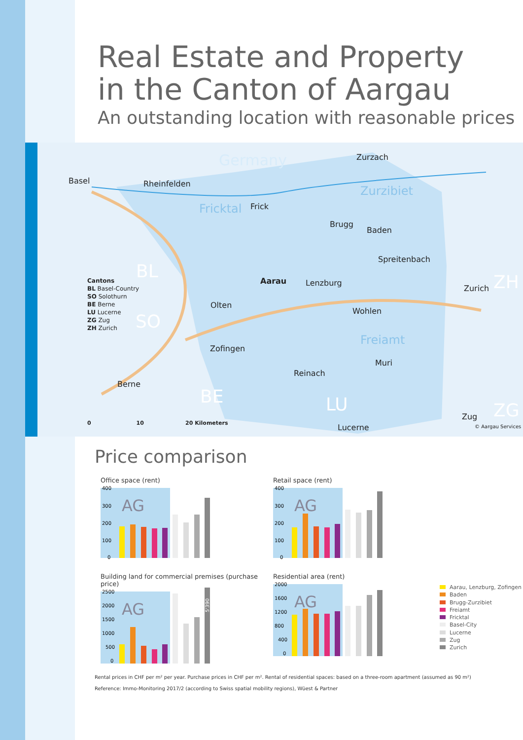Real Estate and Property
in the Canton of Aargau
An outstanding location with reasonable prices
Basel Rheinfelden
Zurzach
Zurzibiet
Germany
Fricktal Frick
Brugg
Baden
Spreitenbach
Aarau Lenzburg
Zurich
Olten
Wohlen
Freiamt
Zofingen
Muri
Reinach
Berne
Zug
Lucerne
BL
SO
BE LU
ZH
ZG
Cantons
BL Basel-Country
SO Solothurn
BE Berne
LU Lucerne
ZG Zug
ZH Zurich
0 10 20 Kilometers
© Aargau Services
Price comparison
Office space (rent)
400
300
200
100
0
AG
Retail space (rent)
400
300
200
100
0
AG
Building land for commercial premises (purchase price)
2500
2000
1500
1000
500
0
AG
5'390
Residential area (rent)
2000
1600
1200
800
400
0
AG
Aarau, Lenzburg, Zofingen
Baden
Brugg-Zurzibiet
Freiamt
Fricktal
Basel-City
Lucerne
Zug
Zurich
Rental prices in CHF per m² per year. Purchase prices in CHF per m². Rental of residential spaces: based on a three-room apartment (assumed as 90 m²)
Reference: Immo-Monitoring 2017/2 (according to Swiss spatial mobility regions), Wüest & Partner